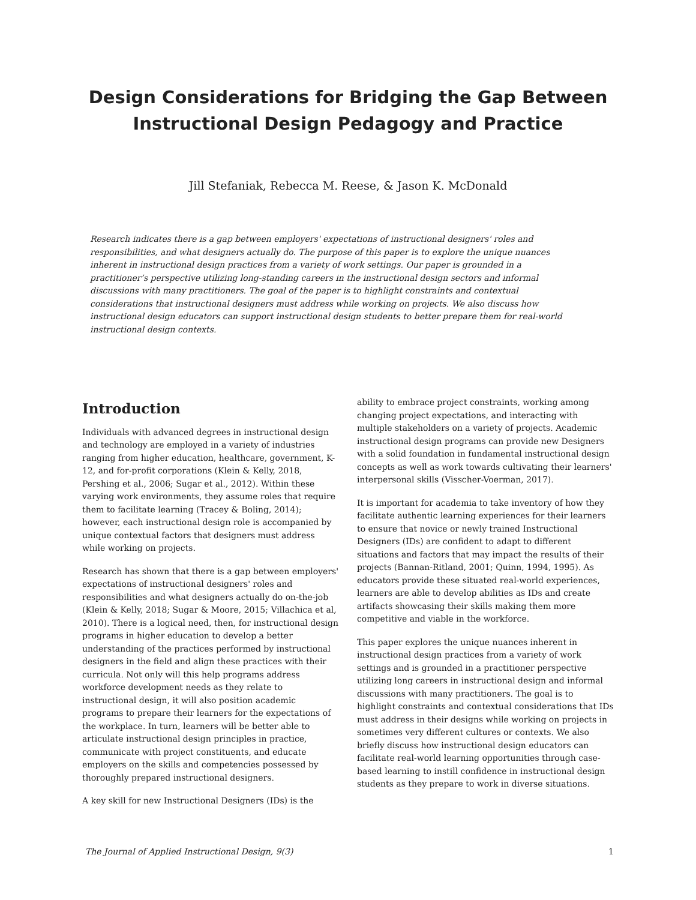Design Considerations for Bridging the Gap Between
Instructional Design Pedagogy and Practice
Jill Stefaniak, Rebecca M. Reese, & Jason K. McDonald
Research indicates there is a gap between employers' expectations of instructional designers' roles and responsibilities, and what designers actually do. The purpose of this paper is to explore the unique nuances inherent in instructional design practices from a variety of work settings. Our paper is grounded in a practitioner’s perspective utilizing long-standing careers in the instructional design sectors and informal discussions with many practitioners. The goal of the paper is to highlight constraints and contextual considerations that instructional designers must address while working on projects. We also discuss how instructional design educators can support instructional design students to better prepare them for real-world instructional design contexts.
Introduction
Individuals with advanced degrees in instructional design and technology are employed in a variety of industries ranging from higher education, healthcare, government, K-12, and for-profit corporations (Klein & Kelly, 2018, Pershing et al., 2006; Sugar et al., 2012). Within these varying work environments, they assume roles that require them to facilitate learning (Tracey & Boling, 2014); however, each instructional design role is accompanied by unique contextual factors that designers must address while working on projects.
Research has shown that there is a gap between employers' expectations of instructional designers' roles and responsibilities and what designers actually do on-the-job (Klein & Kelly, 2018; Sugar & Moore, 2015; Villachica et al, 2010). There is a logical need, then, for instructional design programs in higher education to develop a better understanding of the practices performed by instructional designers in the field and align these practices with their curricula. Not only will this help programs address workforce development needs as they relate to instructional design, it will also position academic programs to prepare their learners for the expectations of the workplace. In turn, learners will be better able to articulate instructional design principles in practice, communicate with project constituents, and educate employers on the skills and competencies possessed by thoroughly prepared instructional designers.
A key skill for new Instructional Designers (IDs) is the
ability to embrace project constraints, working among changing project expectations, and interacting with multiple stakeholders on a variety of projects. Academic instructional design programs can provide new Designers with a solid foundation in fundamental instructional design concepts as well as work towards cultivating their learners' interpersonal skills (Visscher-Voerman, 2017).
It is important for academia to take inventory of how they facilitate authentic learning experiences for their learners to ensure that novice or newly trained Instructional Designers (IDs) are confident to adapt to different situations and factors that may impact the results of their projects (Bannan-Ritland, 2001; Quinn, 1994, 1995). As educators provide these situated real-world experiences, learners are able to develop abilities as IDs and create artifacts showcasing their skills making them more competitive and viable in the workforce.
This paper explores the unique nuances inherent in instructional design practices from a variety of work settings and is grounded in a practitioner perspective utilizing long careers in instructional design and informal discussions with many practitioners. The goal is to highlight constraints and contextual considerations that IDs must address in their designs while working on projects in sometimes very different cultures or contexts. We also briefly discuss how instructional design educators can facilitate real-world learning opportunities through case-based learning to instill confidence in instructional design students as they prepare to work in diverse situations.
The Journal of Applied Instructional Design, 9(3) 1